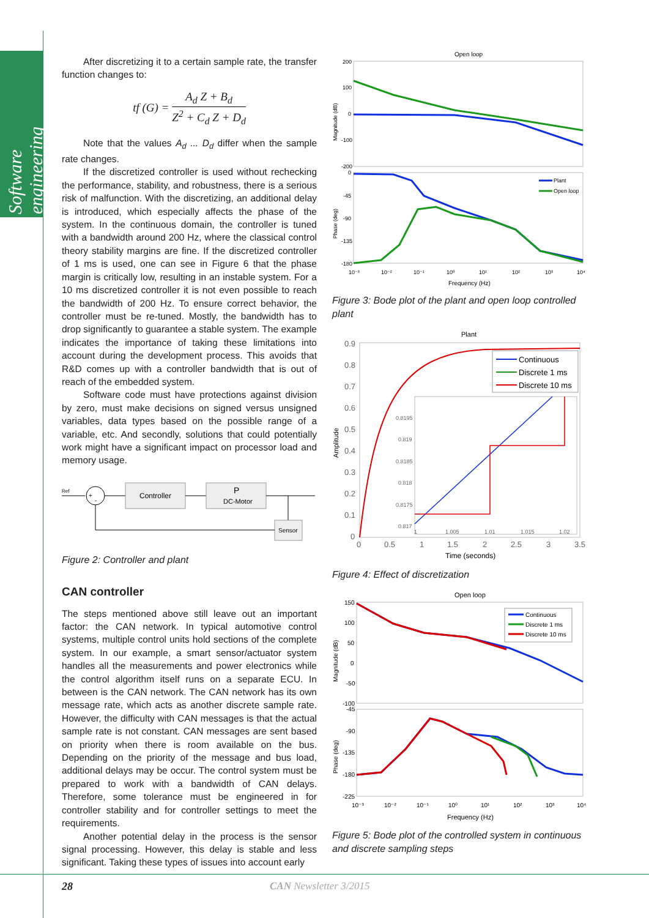Software engineering
After discretizing it to a certain sample rate, the transfer function changes to:
tf (G) = A<sub>d</sub> Z + B<sub>d</sub> Z<sup>2</sup> + C<sub>d</sub> Z + D<sub>d</sub>
Note that the values A<sub>d</sub> ... D<sub>d</sub> differ when the sample rate changes.
If the discretized controller is used without rechecking the performance, stability, and robustness, there is a serious risk of malfunction. With the discretizing, an additional delay is introduced, which especially affects the phase of the system. In the continuous domain, the controller is tuned with a bandwidth around 200 Hz, where the classical control theory stability margins are fine. If the discretized controller of 1 ms is used, one can see in Figure 6 that the phase margin is critically low, resulting in an instable system. For a 10 ms discretized controller it is not even possible to reach the bandwidth of 200 Hz. To ensure correct behavior, the controller must be re-tuned. Mostly, the bandwidth has to drop significantly to guarantee a stable system. The example indicates the importance of taking these limitations into account during the development process. This avoids that R&D comes up with a controller bandwidth that is out of reach of the embedded system.
Software code must have protections against division by zero, must make decisions on signed versus unsigned variables, data types based on the possible range of a variable, etc. And secondly, solutions that could potentially work might have a significant impact on processor load and memory usage.
Ref
+
-
Controller
P
DC-Motor
Sensor
Figure 2: Controller and plant
CAN controller
The steps mentioned above still leave out an important factor: the CAN network. In typical automotive control systems, multiple control units hold sections of the complete system. In our example, a smart sensor/actuator system handles all the measurements and power electronics while the control algorithm itself runs on a separate ECU. In between is the CAN network. The CAN network has its own message rate, which acts as another discrete sample rate. However, the difficulty with CAN messages is that the actual sample rate is not constant. CAN messages are sent based on priority when there is room available on the bus. Depending on the priority of the message and bus load, additional delays may be occur. The control system must be prepared to work with a bandwidth of CAN delays. Therefore, some tolerance must be engineered in for controller stability and for controller settings to meet the requirements.
Another potential delay in the process is the sensor signal processing. However, this delay is stable and less significant. Taking these types of issues into account early
Open loop
200
100
0
-100
-200
Magnitude (dB)
0
-45
-90
-135
-180
Phase (deg)
Plant
Open loop
10⁻³
10⁻²
10⁻¹
10⁰
10¹
10²
10³
10⁴
Frequency (Hz)
Figure 3: Bode plot of the plant and open loop controlled plant
Plant
0.9
0.8
0.7
0.6
0.5
0.4
0.3
0.2
0.1
0
Amplitude
Continuous
Discrete 1 ms
Discrete 10 ms
0.8195
0.819
0.8185
0.818
0.8175
0.817
1
1.005
1.01
1.015
1.02
0
0.5
1
1.5
2
2.5
3
3.5
Time (seconds)
Figure 4: Effect of discretization
Open loop
150
100
50
0
-50
-100
Magnitude (dB)
Continuous
Discrete 1 ms
Discrete 10 ms
-45
-90
-135
-180
-225
Phase (deg)
10⁻³
10⁻²
10⁻¹
10⁰
10¹
10²
10³
10⁴
Frequency (Hz)
Figure 5: Bode plot of the controlled system in continuous and discrete sampling steps
28 CAN Newsletter 3/2015